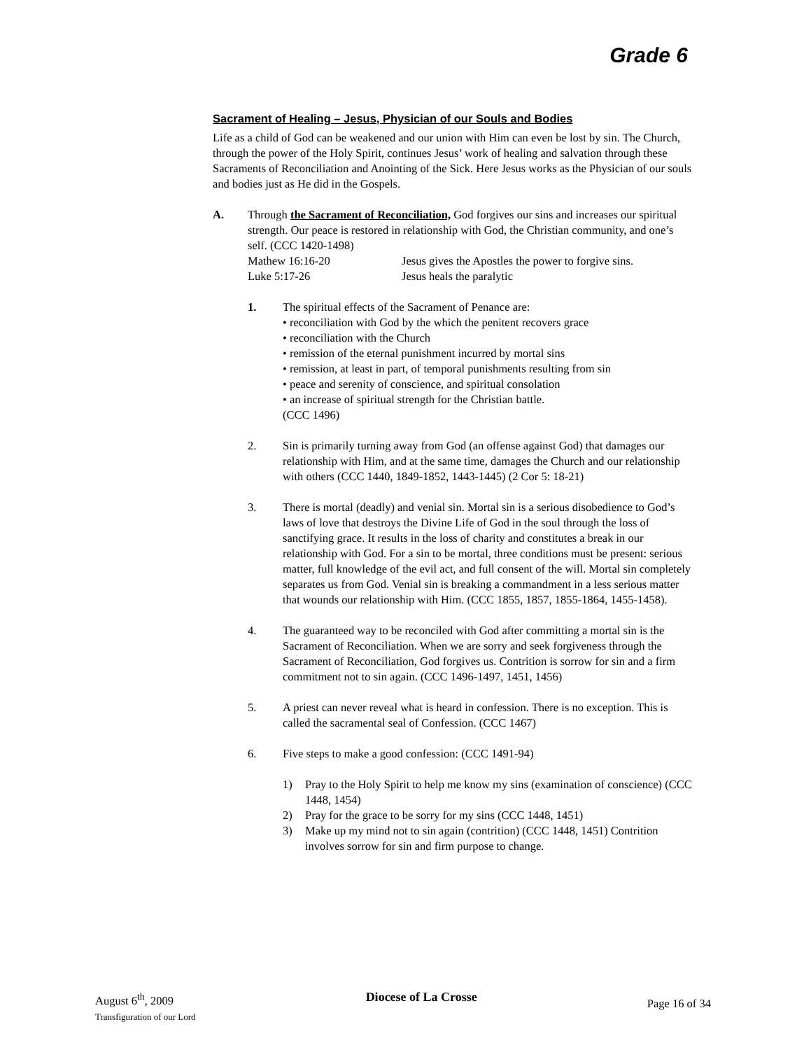Grade 6
Sacrament of Healing – Jesus, Physician of our Souls and Bodies
Life as a child of God can be weakened and our union with Him can even be lost by sin. The Church, through the power of the Holy Spirit, continues Jesus’ work of healing and salvation through these Sacraments of Reconciliation and Anointing of the Sick. Here Jesus works as the Physician of our souls and bodies just as He did in the Gospels.
A. Through the Sacrament of Reconciliation, God forgives our sins and increases our spiritual strength. Our peace is restored in relationship with God, the Christian community, and one’s self. (CCC 1420-1498)
Mathew 16:16-20 Jesus gives the Apostles the power to forgive sins.
Luke 5:17-26 Jesus heals the paralytic
1. The spiritual effects of the Sacrament of Penance are:
• reconciliation with God by the which the penitent recovers grace
• reconciliation with the Church
• remission of the eternal punishment incurred by mortal sins
• remission, at least in part, of temporal punishments resulting from sin
• peace and serenity of conscience, and spiritual consolation
• an increase of spiritual strength for the Christian battle.
(CCC 1496)
2. Sin is primarily turning away from God (an offense against God) that damages our relationship with Him, and at the same time, damages the Church and our relationship with others (CCC 1440, 1849-1852, 1443-1445) (2 Cor 5: 18-21)
3. There is mortal (deadly) and venial sin. Mortal sin is a serious disobedience to God’s laws of love that destroys the Divine Life of God in the soul through the loss of sanctifying grace. It results in the loss of charity and constitutes a break in our relationship with God. For a sin to be mortal, three conditions must be present: serious matter, full knowledge of the evil act, and full consent of the will. Mortal sin completely separates us from God. Venial sin is breaking a commandment in a less serious matter that wounds our relationship with Him. (CCC 1855, 1857, 1855-1864, 1455-1458).
4. The guaranteed way to be reconciled with God after committing a mortal sin is the Sacrament of Reconciliation. When we are sorry and seek forgiveness through the Sacrament of Reconciliation, God forgives us. Contrition is sorrow for sin and a firm commitment not to sin again. (CCC 1496-1497, 1451, 1456)
5. A priest can never reveal what is heard in confession. There is no exception. This is called the sacramental seal of Confession. (CCC 1467)
6. Five steps to make a good confession: (CCC 1491-94)
1) Pray to the Holy Spirit to help me know my sins (examination of conscience) (CCC 1448, 1454)
2) Pray for the grace to be sorry for my sins (CCC 1448, 1451)
3) Make up my mind not to sin again (contrition) (CCC 1448, 1451) Contrition involves sorrow for sin and firm purpose to change.
August 6<sup>th</sup>, 2009
Transfiguration of our Lord
Diocese of La Crosse
Page 16 of 34